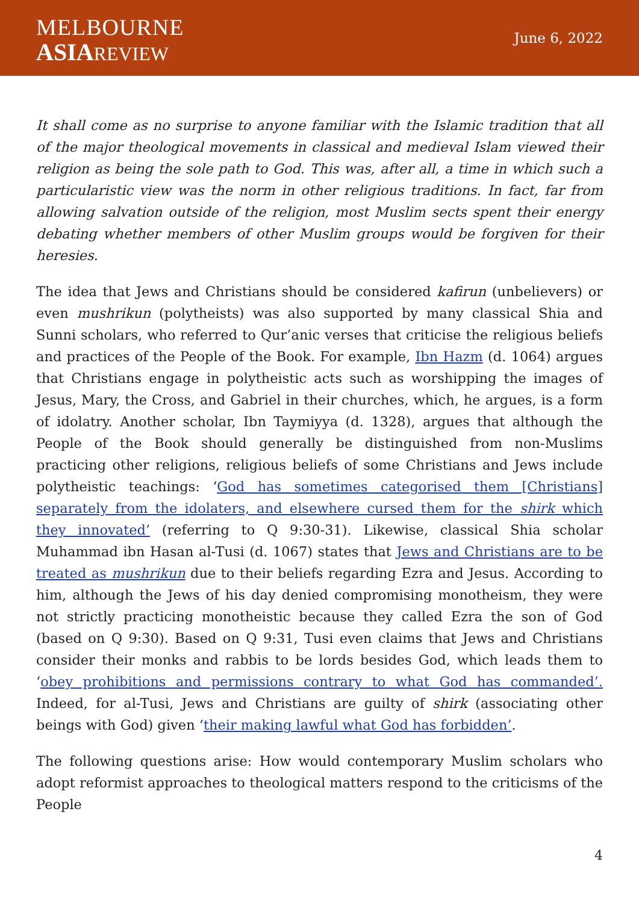MELBOURNE
ASIA REVIEW
June 6, 2022
It shall come as no surprise to anyone familiar with the Islamic tradition that all of the major theological movements in classical and medieval Islam viewed their religion as being the sole path to God. This was, after all, a time in which such a particularistic view was the norm in other religious traditions. In fact, far from allowing salvation outside of the religion, most Muslim sects spent their energy debating whether members of other Muslim groups would be forgiven for their heresies.
The idea that Jews and Christians should be considered kafirun (unbelievers) or even mushrikun (polytheists) was also supported by many classical Shia and Sunni scholars, who referred to Qur’anic verses that criticise the religious beliefs and practices of the People of the Book. For example, Ibn Hazm (d. 1064) argues that Christians engage in polytheistic acts such as worshipping the images of Jesus, Mary, the Cross, and Gabriel in their churches, which, he argues, is a form of idolatry. Another scholar, Ibn Taymiyya (d. 1328), argues that although the People of the Book should generally be distinguished from non-Muslims practicing other religions, religious beliefs of some Christians and Jews include polytheistic teachings: ‘God has sometimes categorised them [Christians] separately from the idolaters, and elsewhere cursed them for the shirk which they innovated’ (referring to Q 9:30-31). Likewise, classical Shia scholar Muhammad ibn Hasan al-Tusi (d. 1067) states that Jews and Christians are to be treated as mushrikun due to their beliefs regarding Ezra and Jesus. According to him, although the Jews of his day denied compromising monotheism, they were not strictly practicing monotheistic because they called Ezra the son of God (based on Q 9:30). Based on Q 9:31, Tusi even claims that Jews and Christians consider their monks and rabbis to be lords besides God, which leads them to ‘obey prohibitions and permissions contrary to what God has commanded’. Indeed, for al-Tusi, Jews and Christians are guilty of shirk (associating other beings with God) given ‘their making lawful what God has forbidden’.
The following questions arise: How would contemporary Muslim scholars who adopt reformist approaches to theological matters respond to the criticisms of the People
4